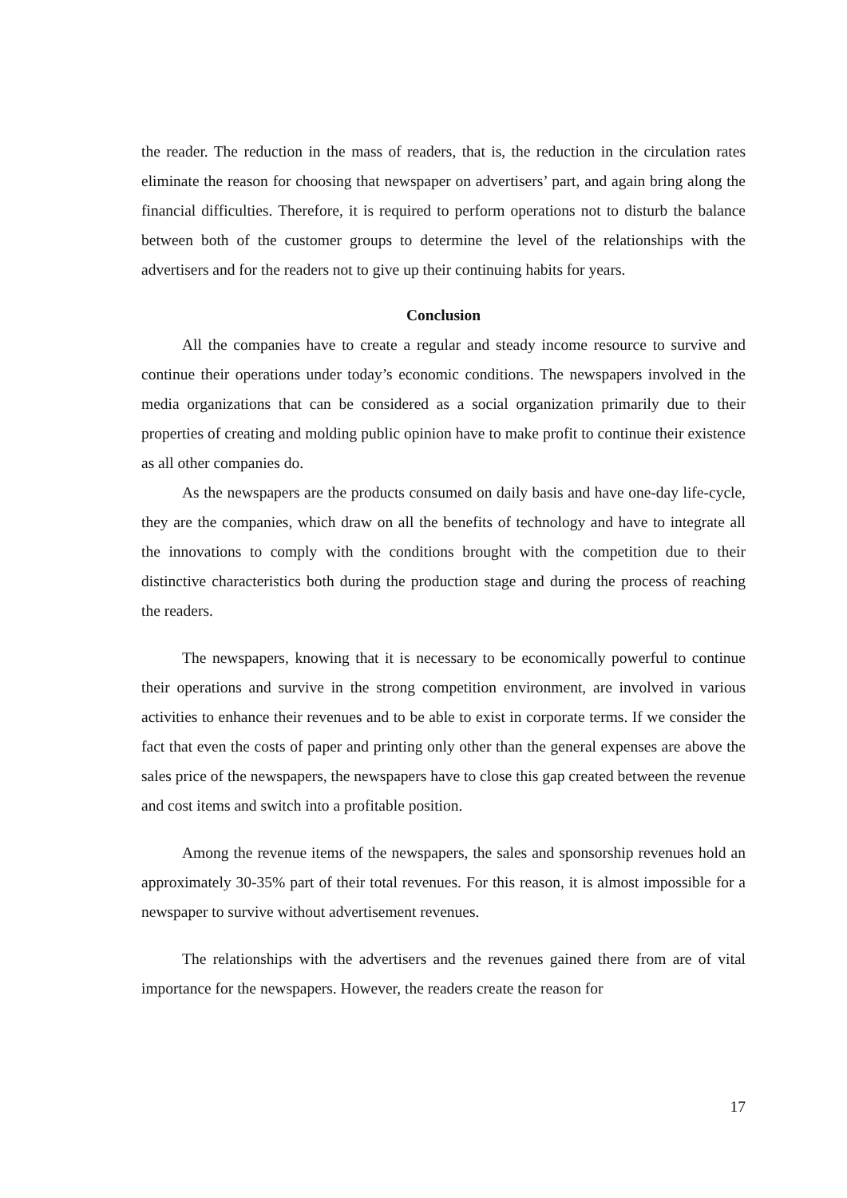the reader. The reduction in the mass of readers, that is, the reduction in the circulation rates eliminate the reason for choosing that newspaper on advertisers’ part, and again bring along the financial difficulties. Therefore, it is required to perform operations not to disturb the balance between both of the customer groups to determine the level of the relationships with the advertisers and for the readers not to give up their continuing habits for years.
Conclusion
All the companies have to create a regular and steady income resource to survive and continue their operations under today’s economic conditions. The newspapers involved in the media organizations that can be considered as a social organization primarily due to their properties of creating and molding public opinion have to make profit to continue their existence as all other companies do.
As the newspapers are the products consumed on daily basis and have one-day life-cycle, they are the companies, which draw on all the benefits of technology and have to integrate all the innovations to comply with the conditions brought with the competition due to their distinctive characteristics both during the production stage and during the process of reaching the readers.
The newspapers, knowing that it is necessary to be economically powerful to continue their operations and survive in the strong competition environment, are involved in various activities to enhance their revenues and to be able to exist in corporate terms. If we consider the fact that even the costs of paper and printing only other than the general expenses are above the sales price of the newspapers, the newspapers have to close this gap created between the revenue and cost items and switch into a profitable position.
Among the revenue items of the newspapers, the sales and sponsorship revenues hold an approximately 30-35% part of their total revenues. For this reason, it is almost impossible for a newspaper to survive without advertisement revenues.
The relationships with the advertisers and the revenues gained there from are of vital importance for the newspapers. However, the readers create the reason for
17